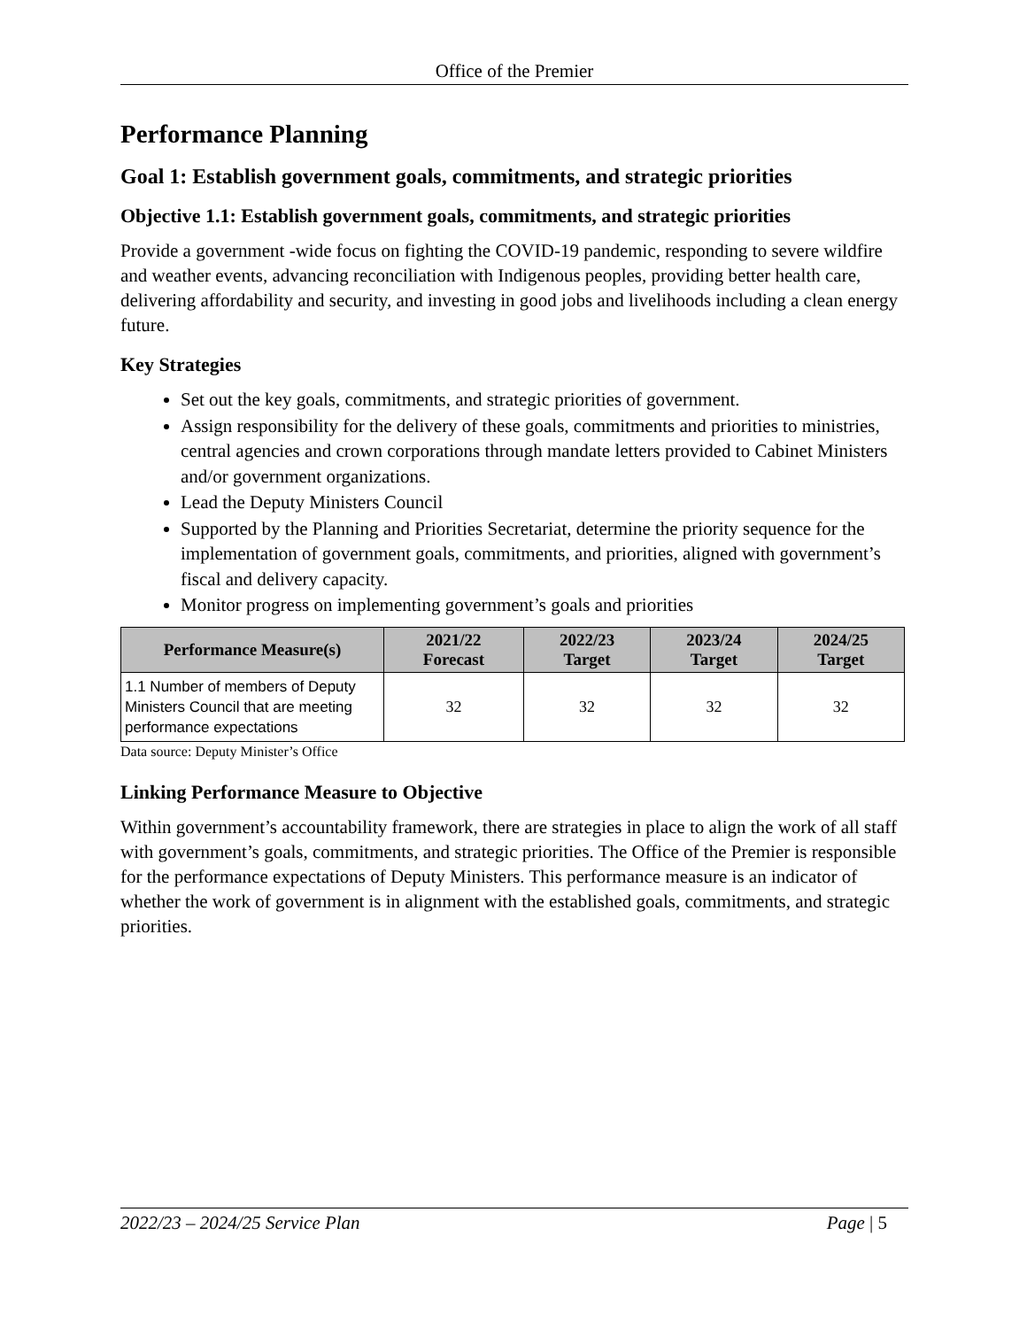Office of the Premier
Performance Planning
Goal 1: Establish government goals, commitments, and strategic priorities
Objective 1.1: Establish government goals, commitments, and strategic priorities
Provide a government -wide focus on fighting the COVID-19 pandemic, responding to severe wildfire and weather events, advancing reconciliation with Indigenous peoples, providing better health care, delivering affordability and security, and investing in good jobs and livelihoods including a clean energy future.
Key Strategies
Set out the key goals, commitments, and strategic priorities of government.
Assign responsibility for the delivery of these goals, commitments and priorities to ministries, central agencies and crown corporations through mandate letters provided to Cabinet Ministers and/or government organizations.
Lead the Deputy Ministers Council
Supported by the Planning and Priorities Secretariat, determine the priority sequence for the implementation of government goals, commitments, and priorities, aligned with government’s fiscal and delivery capacity.
Monitor progress on implementing government’s goals and priorities
| Performance Measure(s) | 2021/22 Forecast | 2022/23 Target | 2023/24 Target | 2024/25 Target |
| --- | --- | --- | --- | --- |
| 1.1 Number of members of Deputy Ministers Council that are meeting performance expectations | 32 | 32 | 32 | 32 |
Data source: Deputy Minister’s Office
Linking Performance Measure to Objective
Within government’s accountability framework, there are strategies in place to align the work of all staff with government’s goals, commitments, and strategic priorities. The Office of the Premier is responsible for the performance expectations of Deputy Ministers. This performance measure is an indicator of whether the work of government is in alignment with the established goals, commitments, and strategic priorities.
2022/23 – 2024/25 Service Plan Page | 5